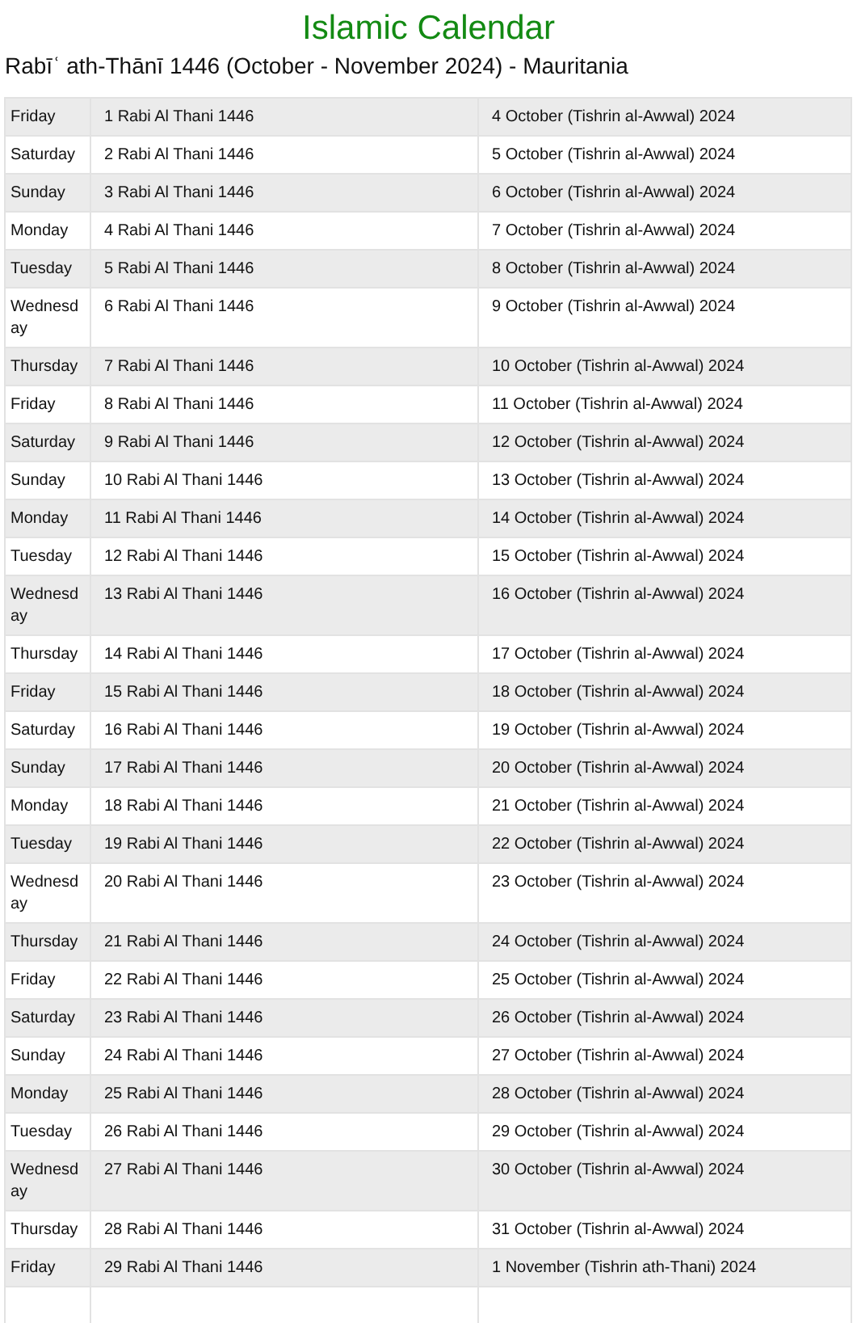Islamic Calendar
Rabīʿ ath-Thānī 1446 (October - November 2024) - Mauritania
| Friday | 1 Rabi Al Thani 1446 | 4 October (Tishrin al-Awwal) 2024 |
| Saturday | 2 Rabi Al Thani 1446 | 5 October (Tishrin al-Awwal) 2024 |
| Sunday | 3 Rabi Al Thani 1446 | 6 October (Tishrin al-Awwal) 2024 |
| Monday | 4 Rabi Al Thani 1446 | 7 October (Tishrin al-Awwal) 2024 |
| Tuesday | 5 Rabi Al Thani 1446 | 8 October (Tishrin al-Awwal) 2024 |
| Wednesd ay | 6 Rabi Al Thani 1446 | 9 October (Tishrin al-Awwal) 2024 |
| Thursday | 7 Rabi Al Thani 1446 | 10 October (Tishrin al-Awwal) 2024 |
| Friday | 8 Rabi Al Thani 1446 | 11 October (Tishrin al-Awwal) 2024 |
| Saturday | 9 Rabi Al Thani 1446 | 12 October (Tishrin al-Awwal) 2024 |
| Sunday | 10 Rabi Al Thani 1446 | 13 October (Tishrin al-Awwal) 2024 |
| Monday | 11 Rabi Al Thani 1446 | 14 October (Tishrin al-Awwal) 2024 |
| Tuesday | 12 Rabi Al Thani 1446 | 15 October (Tishrin al-Awwal) 2024 |
| Wednesd ay | 13 Rabi Al Thani 1446 | 16 October (Tishrin al-Awwal) 2024 |
| Thursday | 14 Rabi Al Thani 1446 | 17 October (Tishrin al-Awwal) 2024 |
| Friday | 15 Rabi Al Thani 1446 | 18 October (Tishrin al-Awwal) 2024 |
| Saturday | 16 Rabi Al Thani 1446 | 19 October (Tishrin al-Awwal) 2024 |
| Sunday | 17 Rabi Al Thani 1446 | 20 October (Tishrin al-Awwal) 2024 |
| Monday | 18 Rabi Al Thani 1446 | 21 October (Tishrin al-Awwal) 2024 |
| Tuesday | 19 Rabi Al Thani 1446 | 22 October (Tishrin al-Awwal) 2024 |
| Wednesd ay | 20 Rabi Al Thani 1446 | 23 October (Tishrin al-Awwal) 2024 |
| Thursday | 21 Rabi Al Thani 1446 | 24 October (Tishrin al-Awwal) 2024 |
| Friday | 22 Rabi Al Thani 1446 | 25 October (Tishrin al-Awwal) 2024 |
| Saturday | 23 Rabi Al Thani 1446 | 26 October (Tishrin al-Awwal) 2024 |
| Sunday | 24 Rabi Al Thani 1446 | 27 October (Tishrin al-Awwal) 2024 |
| Monday | 25 Rabi Al Thani 1446 | 28 October (Tishrin al-Awwal) 2024 |
| Tuesday | 26 Rabi Al Thani 1446 | 29 October (Tishrin al-Awwal) 2024 |
| Wednesd ay | 27 Rabi Al Thani 1446 | 30 October (Tishrin al-Awwal) 2024 |
| Thursday | 28 Rabi Al Thani 1446 | 31 October (Tishrin al-Awwal) 2024 |
| Friday | 29 Rabi Al Thani 1446 | 1 November (Tishrin ath-Thani) 2024 |